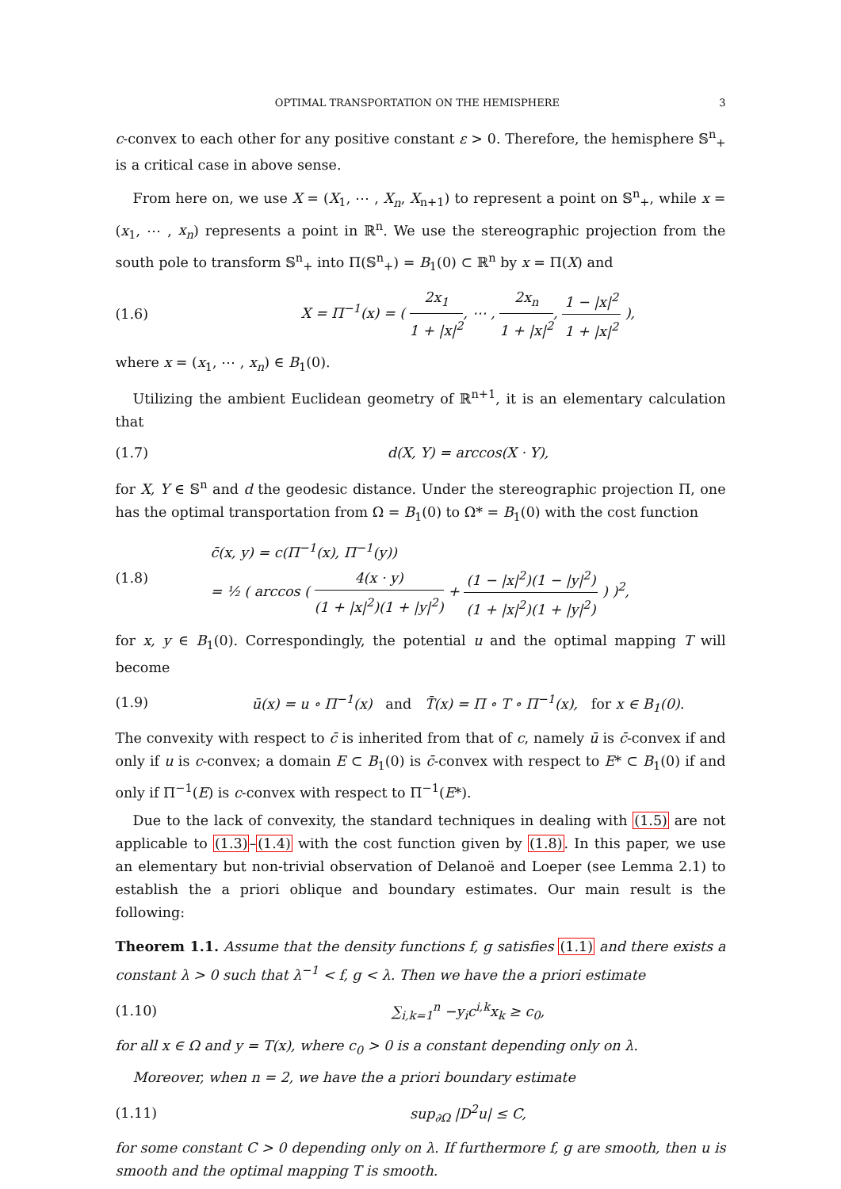OPTIMAL TRANSPORTATION ON THE HEMISPHERE 3
c-convex to each other for any positive constant ε > 0. Therefore, the hemisphere 𝕊<sup>n</sup><sub>+</sub> is a critical case in above sense.
From here on, we use X = (X<sub>1</sub>, ⋯ , X<sub>n</sub>, X<sub>n+1</sub>) to represent a point on 𝕊<sup>n</sup><sub>+</sub>, while x = (x<sub>1</sub>, ⋯ , x<sub>n</sub>) represents a point in ℝ<sup>n</sup>. We use the stereographic projection from the south pole to transform 𝕊<sup>n</sup><sub>+</sub> into Π(𝕊<sup>n</sup><sub>+</sub>) = B<sub>1</sub>(0) ⊂ ℝ<sup>n</sup> by x = Π(X) and
(1.6) X = Π<sup>−1</sup>(x) = ( 2x<sub>1</sub> 1 + |x|<sup>2</sup>, ⋯ , 2x<sub>n</sub> 1 + |x|<sup>2</sup>, 1 − |x|<sup>2</sup> 1 + |x|<sup>2</sup> ),
where x = (x<sub>1</sub>, ⋯ , x<sub>n</sub>) ∈ B<sub>1</sub>(0).
Utilizing the ambient Euclidean geometry of ℝ<sup>n+1</sup>, it is an elementary calculation that
(1.7) d(X, Y) = arccos(X · Y),
for X, Y ∈ 𝕊<sup>n</sup> and d the geodesic distance. Under the stereographic projection Π, one has the optimal transportation from Ω = B<sub>1</sub>(0) to Ω* = B<sub>1</sub>(0) with the cost function
(1.8) c̄(x, y) = c(Π<sup>−1</sup>(x), Π<sup>−1</sup>(y))
= ½ ( arccos ( 4(x · y) (1 + |x|<sup>2</sup>)(1 + |y|<sup>2</sup>) + (1 − |x|<sup>2</sup>)(1 − |y|<sup>2</sup>) (1 + |x|<sup>2</sup>)(1 + |y|<sup>2</sup>) ) )<sup>2</sup>,
for x, y ∈ B<sub>1</sub>(0). Correspondingly, the potential u and the optimal mapping T will become
(1.9) ū(x) = u ∘ Π<sup>−1</sup>(x) and T̄(x) = Π ∘ T ∘ Π<sup>−1</sup>(x), for x ∈ B<sub>1</sub>(0).
The convexity with respect to c̄ is inherited from that of c, namely ū is c̄-convex if and only if u is c-convex; a domain E ⊂ B<sub>1</sub>(0) is c̄-convex with respect to E* ⊂ B<sub>1</sub>(0) if and only if Π<sup>−1</sup>(E) is c-convex with respect to Π<sup>−1</sup>(E*).
Due to the lack of convexity, the standard techniques in dealing with (1.5) are not applicable to (1.3)–(1.4) with the cost function given by (1.8). In this paper, we use an elementary but non-trivial observation of Delanoë and Loeper (see Lemma 2.1) to establish the a priori oblique and boundary estimates. Our main result is the following:
Theorem 1.1. Assume that the density functions f, g satisfies (1.1) and there exists a constant λ > 0 such that λ<sup>−1</sup> < f, g < λ. Then we have the a priori estimate
(1.10) ∑<sub>i,k=1</sub><sup>n</sup> −y<sub>i</sub>c<sup>i,k</sup>x<sub>k</sub> ≥ c<sub>0</sub>,
for all x ∈ Ω and y = T(x), where c<sub>0</sub> > 0 is a constant depending only on λ.
Moreover, when n = 2, we have the a priori boundary estimate
(1.11) sup<sub>∂Ω</sub> |D<sup>2</sup>u| ≤ C,
for some constant C > 0 depending only on λ. If furthermore f, g are smooth, then u is smooth and the optimal mapping T is smooth.